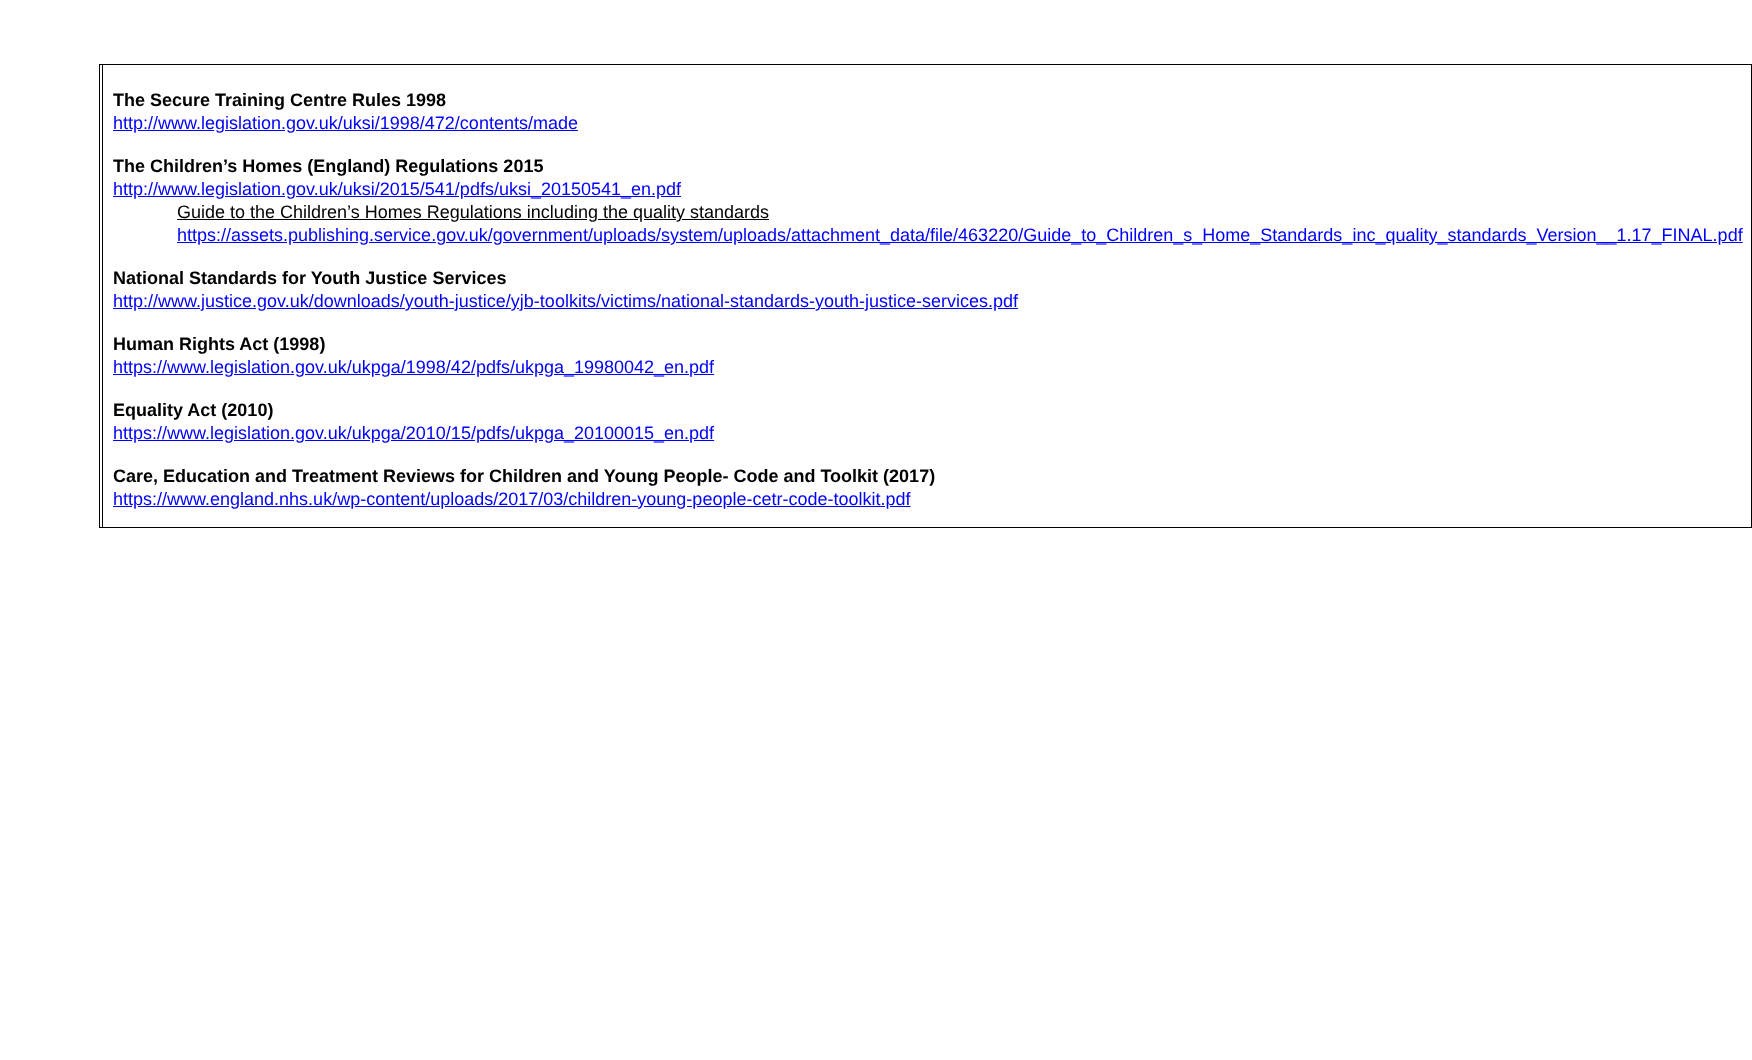| | The Secure Training Centre Rules 1998 http://www.legislation.gov.uk/uksi/1998/472/contents/made The Children’s Homes (England) Regulations 2015 http://www.legislation.gov.uk/uksi/2015/541/pdfs/uksi_20150541_en.pdf Guide to the Children’s Homes Regulations including the quality standards https://assets.publishing.service.gov.uk/government/uploads/system/uploads/attachment_data/file/463220/Guide_to_Children_s_Home_Standards_inc_quality_standards_Version__1.17_FINAL.pdf National Standards for Youth Justice Services http://www.justice.gov.uk/downloads/youth-justice/yjb-toolkits/victims/national-standards-youth-justice-services.pdf Human Rights Act (1998) https://www.legislation.gov.uk/ukpga/1998/42/pdfs/ukpga_19980042_en.pdf Equality Act (2010) https://www.legislation.gov.uk/ukpga/2010/15/pdfs/ukpga_20100015_en.pdf Care, Education and Treatment Reviews for Children and Young People- Code and Toolkit (2017) https://www.england.nhs.uk/wp-content/uploads/2017/03/children-young-people-cetr-code-toolkit.pdf |